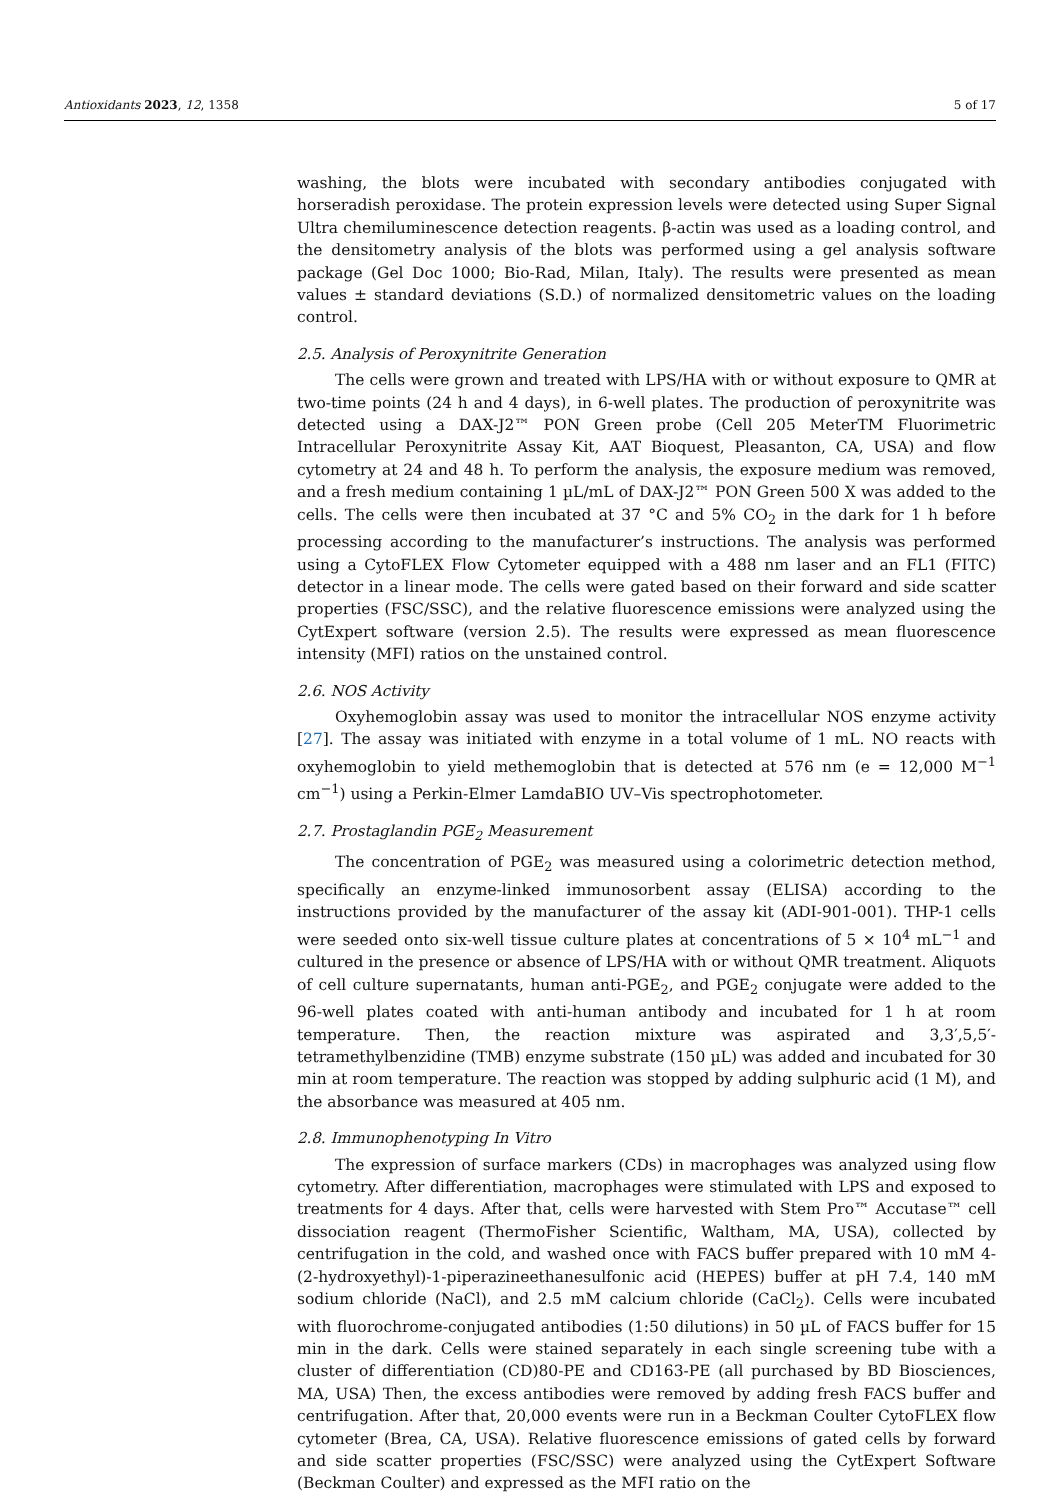Antioxidants 2023, 12, 1358 5 of 17
washing, the blots were incubated with secondary antibodies conjugated with horseradish peroxidase. The protein expression levels were detected using Super Signal Ultra chemiluminescence detection reagents. β-actin was used as a loading control, and the densitometry analysis of the blots was performed using a gel analysis software package (Gel Doc 1000; Bio-Rad, Milan, Italy). The results were presented as mean values ± standard deviations (S.D.) of normalized densitometric values on the loading control.
2.5. Analysis of Peroxynitrite Generation
The cells were grown and treated with LPS/HA with or without exposure to QMR at two-time points (24 h and 4 days), in 6-well plates. The production of peroxynitrite was detected using a DAX-J2™ PON Green probe (Cell 205 MeterTM Fluorimetric Intracellular Peroxynitrite Assay Kit, AAT Bioquest, Pleasanton, CA, USA) and flow cytometry at 24 and 48 h. To perform the analysis, the exposure medium was removed, and a fresh medium containing 1 µL/mL of DAX-J2™ PON Green 500 X was added to the cells. The cells were then incubated at 37 °C and 5% CO<sub>2</sub> in the dark for 1 h before processing according to the manufacturer’s instructions. The analysis was performed using a CytoFLEX Flow Cytometer equipped with a 488 nm laser and an FL1 (FITC) detector in a linear mode. The cells were gated based on their forward and side scatter properties (FSC/SSC), and the relative fluorescence emissions were analyzed using the CytExpert software (version 2.5). The results were expressed as mean fluorescence intensity (MFI) ratios on the unstained control.
2.6. NOS Activity
Oxyhemoglobin assay was used to monitor the intracellular NOS enzyme activity [27]. The assay was initiated with enzyme in a total volume of 1 mL. NO reacts with oxyhemoglobin to yield methemoglobin that is detected at 576 nm (e = 12,000 M<sup>−1</sup> cm<sup>−1</sup>) using a Perkin-Elmer LamdaBIO UV–Vis spectrophotometer.
2.7. Prostaglandin PGE<sub>2</sub> Measurement
The concentration of PGE<sub>2</sub> was measured using a colorimetric detection method, specifically an enzyme-linked immunosorbent assay (ELISA) according to the instructions provided by the manufacturer of the assay kit (ADI-901-001). THP-1 cells were seeded onto six-well tissue culture plates at concentrations of 5 × 10<sup>4</sup> mL<sup>−1</sup> and cultured in the presence or absence of LPS/HA with or without QMR treatment. Aliquots of cell culture supernatants, human anti-PGE<sub>2</sub>, and PGE<sub>2</sub> conjugate were added to the 96-well plates coated with anti-human antibody and incubated for 1 h at room temperature. Then, the reaction mixture was aspirated and 3,3′,5,5′-tetramethylbenzidine (TMB) enzyme substrate (150 µL) was added and incubated for 30 min at room temperature. The reaction was stopped by adding sulphuric acid (1 M), and the absorbance was measured at 405 nm.
2.8. Immunophenotyping In Vitro
The expression of surface markers (CDs) in macrophages was analyzed using flow cytometry. After differentiation, macrophages were stimulated with LPS and exposed to treatments for 4 days. After that, cells were harvested with Stem Pro™ Accutase™ cell dissociation reagent (ThermoFisher Scientific, Waltham, MA, USA), collected by centrifugation in the cold, and washed once with FACS buffer prepared with 10 mM 4-(2-hydroxyethyl)-1-piperazineethanesulfonic acid (HEPES) buffer at pH 7.4, 140 mM sodium chloride (NaCl), and 2.5 mM calcium chloride (CaCl<sub>2</sub>). Cells were incubated with fluorochrome-conjugated antibodies (1:50 dilutions) in 50 µL of FACS buffer for 15 min in the dark. Cells were stained separately in each single screening tube with a cluster of differentiation (CD)80-PE and CD163-PE (all purchased by BD Biosciences, MA, USA) Then, the excess antibodies were removed by adding fresh FACS buffer and centrifugation. After that, 20,000 events were run in a Beckman Coulter CytoFLEX flow cytometer (Brea, CA, USA). Relative fluorescence emissions of gated cells by forward and side scatter properties (FSC/SSC) were analyzed using the CytExpert Software (Beckman Coulter) and expressed as the MFI ratio on the